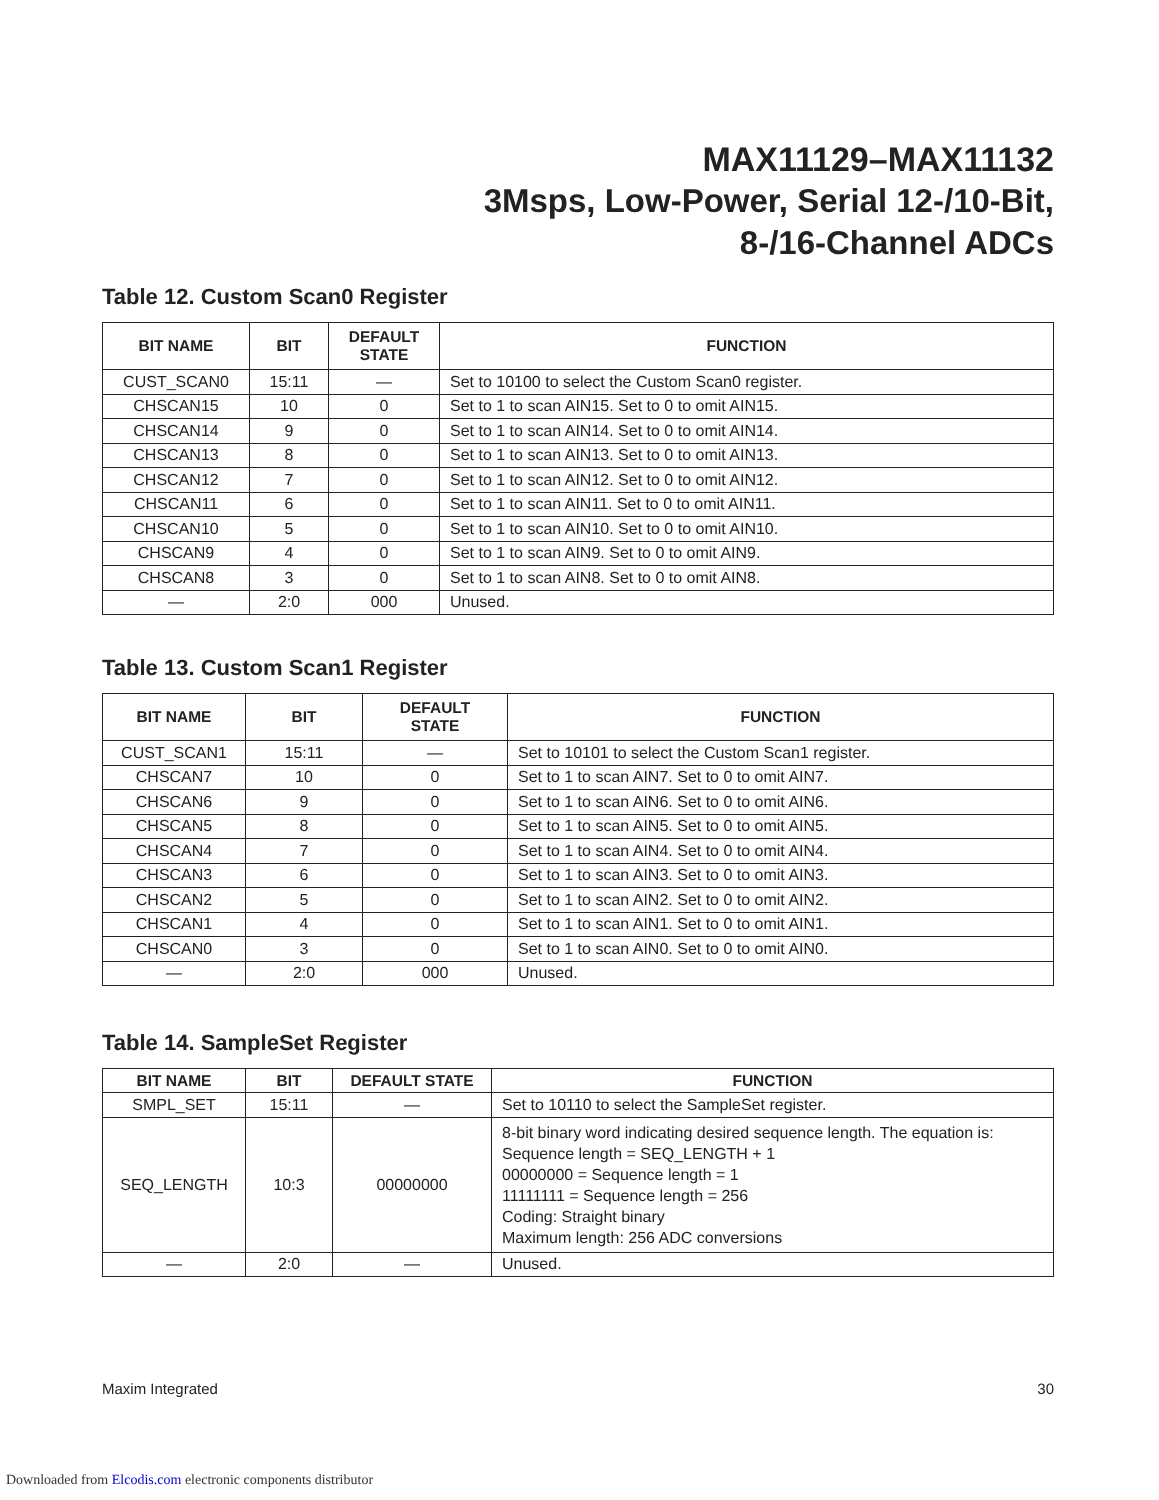MAX11129–MAX11132
3Msps, Low-Power, Serial 12-/10-Bit,
8-/16-Channel ADCs
Table 12. Custom Scan0 Register
| BIT NAME | BIT | DEFAULT STATE | FUNCTION |
| --- | --- | --- | --- |
| CUST_SCAN0 | 15:11 | — | Set to 10100 to select the Custom Scan0 register. |
| CHSCAN15 | 10 | 0 | Set to 1 to scan AIN15. Set to 0 to omit AIN15. |
| CHSCAN14 | 9 | 0 | Set to 1 to scan AIN14. Set to 0 to omit AIN14. |
| CHSCAN13 | 8 | 0 | Set to 1 to scan AIN13. Set to 0 to omit AIN13. |
| CHSCAN12 | 7 | 0 | Set to 1 to scan AIN12. Set to 0 to omit AIN12. |
| CHSCAN11 | 6 | 0 | Set to 1 to scan AIN11. Set to 0 to omit AIN11. |
| CHSCAN10 | 5 | 0 | Set to 1 to scan AIN10. Set to 0 to omit AIN10. |
| CHSCAN9 | 4 | 0 | Set to 1 to scan AIN9. Set to 0 to omit AIN9. |
| CHSCAN8 | 3 | 0 | Set to 1 to scan AIN8. Set to 0 to omit AIN8. |
| — | 2:0 | 000 | Unused. |
Table 13. Custom Scan1 Register
| BIT NAME | BIT | DEFAULT STATE | FUNCTION |
| --- | --- | --- | --- |
| CUST_SCAN1 | 15:11 | — | Set to 10101 to select the Custom Scan1 register. |
| CHSCAN7 | 10 | 0 | Set to 1 to scan AIN7. Set to 0 to omit AIN7. |
| CHSCAN6 | 9 | 0 | Set to 1 to scan AIN6. Set to 0 to omit AIN6. |
| CHSCAN5 | 8 | 0 | Set to 1 to scan AIN5. Set to 0 to omit AIN5. |
| CHSCAN4 | 7 | 0 | Set to 1 to scan AIN4. Set to 0 to omit AIN4. |
| CHSCAN3 | 6 | 0 | Set to 1 to scan AIN3. Set to 0 to omit AIN3. |
| CHSCAN2 | 5 | 0 | Set to 1 to scan AIN2. Set to 0 to omit AIN2. |
| CHSCAN1 | 4 | 0 | Set to 1 to scan AIN1. Set to 0 to omit AIN1. |
| CHSCAN0 | 3 | 0 | Set to 1 to scan AIN0. Set to 0 to omit AIN0. |
| — | 2:0 | 000 | Unused. |
Table 14. SampleSet Register
| BIT NAME | BIT | DEFAULT STATE | FUNCTION |
| --- | --- | --- | --- |
| SMPL_SET | 15:11 | — | Set to 10110 to select the SampleSet register. |
| SEQ_LENGTH | 10:3 | 00000000 | 8-bit binary word indicating desired sequence length. The equation is: Sequence length = SEQ_LENGTH + 1 00000000 = Sequence length = 1 11111111 = Sequence length = 256 Coding: Straight binary Maximum length: 256 ADC conversions |
| — | 2:0 | — | Unused. |
Maxim Integrated 30
Downloaded from Elcodis.com electronic components distributor